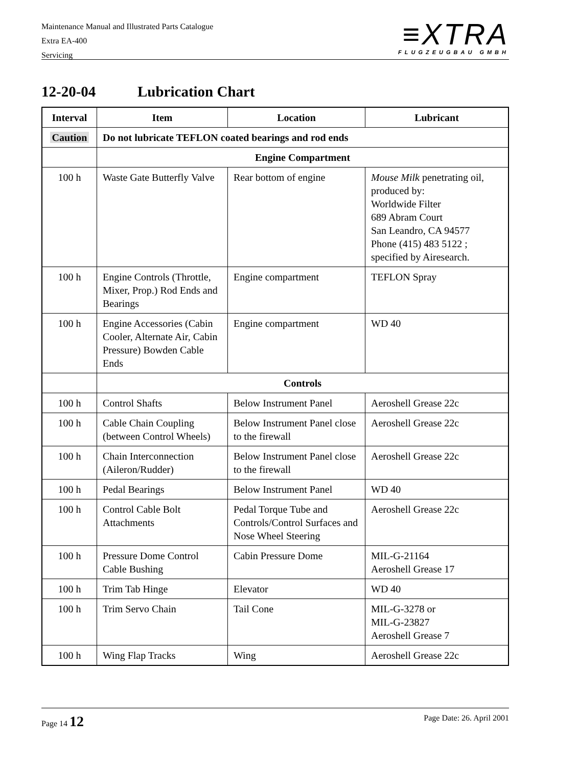Maintenance Manual and Illustrated Parts Catalogue
Extra EA-400
Servicing
≡XTRA
FLUGZEUGBAU GMBH
12-20-04 Lubrication Chart
| Interval | Item | Location | Lubricant |
| --- | --- | --- | --- |
| Caution | Do not lubricate TEFLON coated bearings and rod ends | | |
| | Engine Compartment | | |
| 100 h | Waste Gate Butterfly Valve | Rear bottom of engine | Mouse Milk penetrating oil, produced by: Worldwide Filter 689 Abram Court San Leandro, CA 94577 Phone (415) 483 5122 ; specified by Airesearch. |
| 100 h | Engine Controls (Throttle, Mixer, Prop.) Rod Ends and Bearings | Engine compartment | TEFLON Spray |
| 100 h | Engine Accessories (Cabin Cooler, Alternate Air, Cabin Pressure) Bowden Cable Ends | Engine compartment | WD 40 |
| | Controls | | |
| 100 h | Control Shafts | Below Instrument Panel | Aeroshell Grease 22c |
| 100 h | Cable Chain Coupling (between Control Wheels) | Below Instrument Panel close to the firewall | Aeroshell Grease 22c |
| 100 h | Chain Interconnection (Aileron/Rudder) | Below Instrument Panel close to the firewall | Aeroshell Grease 22c |
| 100 h | Pedal Bearings | Below Instrument Panel | WD 40 |
| 100 h | Control Cable Bolt Attachments | Pedal Torque Tube and Controls/Control Surfaces and Nose Wheel Steering | Aeroshell Grease 22c |
| 100 h | Pressure Dome Control Cable Bushing | Cabin Pressure Dome | MIL-G-21164 Aeroshell Grease 17 |
| 100 h | Trim Tab Hinge | Elevator | WD 40 |
| 100 h | Trim Servo Chain | Tail Cone | MIL-G-3278 or MIL-G-23827 Aeroshell Grease 7 |
| 100 h | Wing Flap Tracks | Wing | Aeroshell Grease 22c |
Page 14 12 Page Date: 26. April 2001